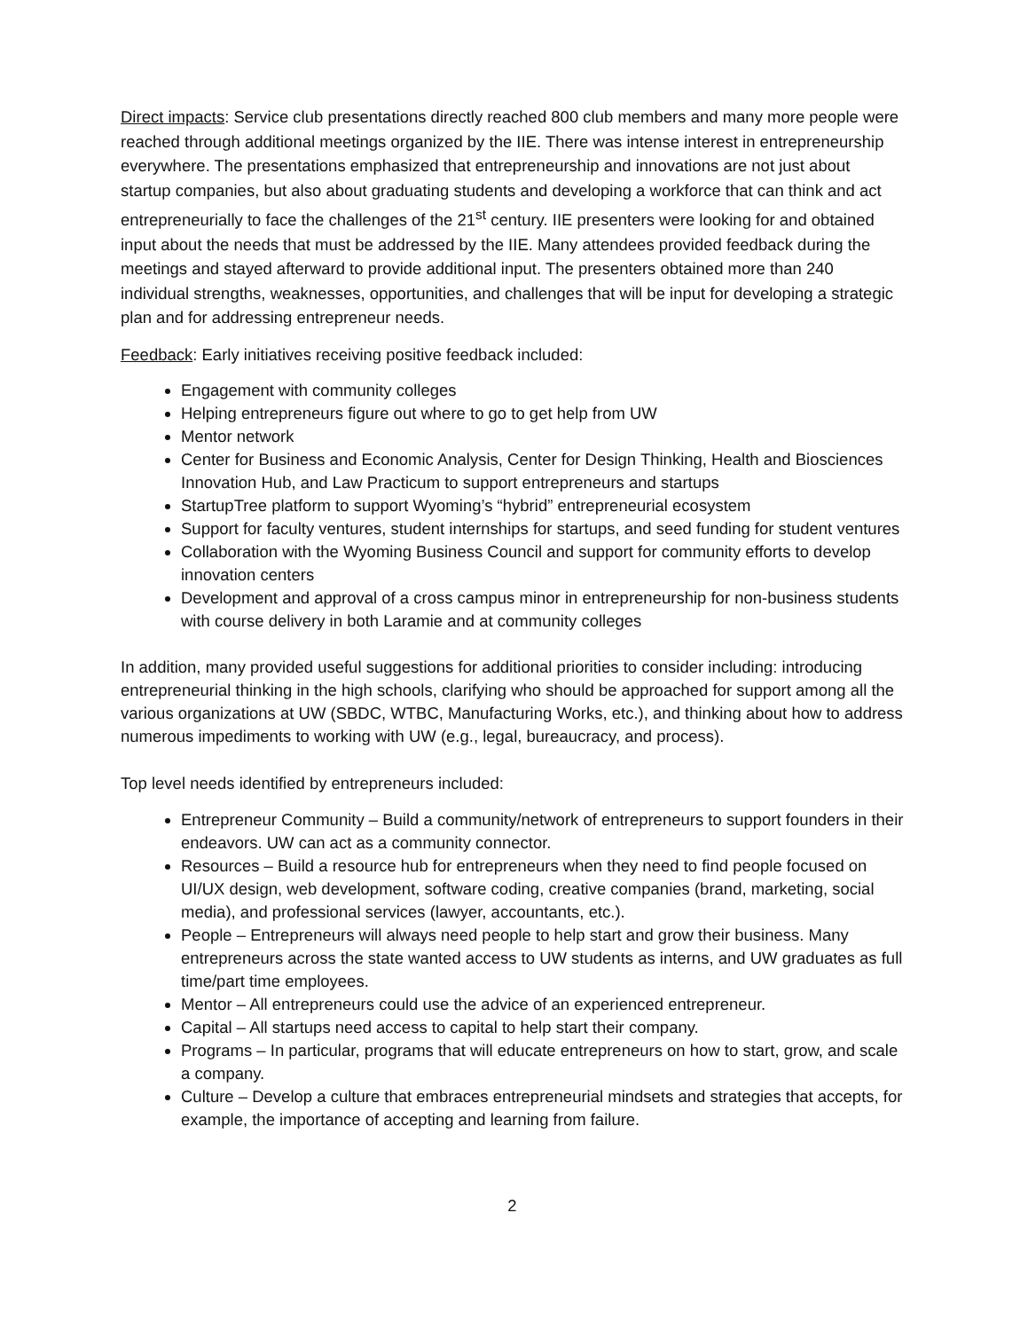Direct impacts: Service club presentations directly reached 800 club members and many more people were reached through additional meetings organized by the IIE. There was intense interest in entrepreneurship everywhere. The presentations emphasized that entrepreneurship and innovations are not just about startup companies, but also about graduating students and developing a workforce that can think and act entrepreneurially to face the challenges of the 21<sup>st</sup> century. IIE presenters were looking for and obtained input about the needs that must be addressed by the IIE. Many attendees provided feedback during the meetings and stayed afterward to provide additional input. The presenters obtained more than 240 individual strengths, weaknesses, opportunities, and challenges that will be input for developing a strategic plan and for addressing entrepreneur needs.
Feedback: Early initiatives receiving positive feedback included:
Engagement with community colleges
Helping entrepreneurs figure out where to go to get help from UW
Mentor network
Center for Business and Economic Analysis, Center for Design Thinking, Health and Biosciences Innovation Hub, and Law Practicum to support entrepreneurs and startups
StartupTree platform to support Wyoming’s “hybrid” entrepreneurial ecosystem
Support for faculty ventures, student internships for startups, and seed funding for student ventures
Collaboration with the Wyoming Business Council and support for community efforts to develop innovation centers
Development and approval of a cross campus minor in entrepreneurship for non-business students with course delivery in both Laramie and at community colleges
In addition, many provided useful suggestions for additional priorities to consider including: introducing entrepreneurial thinking in the high schools, clarifying who should be approached for support among all the various organizations at UW (SBDC, WTBC, Manufacturing Works, etc.), and thinking about how to address numerous impediments to working with UW (e.g., legal, bureaucracy, and process).
Top level needs identified by entrepreneurs included:
Entrepreneur Community – Build a community/network of entrepreneurs to support founders in their endeavors. UW can act as a community connector.
Resources – Build a resource hub for entrepreneurs when they need to find people focused on UI/UX design, web development, software coding, creative companies (brand, marketing, social media), and professional services (lawyer, accountants, etc.).
People – Entrepreneurs will always need people to help start and grow their business. Many entrepreneurs across the state wanted access to UW students as interns, and UW graduates as full time/part time employees.
Mentor – All entrepreneurs could use the advice of an experienced entrepreneur.
Capital – All startups need access to capital to help start their company.
Programs – In particular, programs that will educate entrepreneurs on how to start, grow, and scale a company.
Culture – Develop a culture that embraces entrepreneurial mindsets and strategies that accepts, for example, the importance of accepting and learning from failure.
2